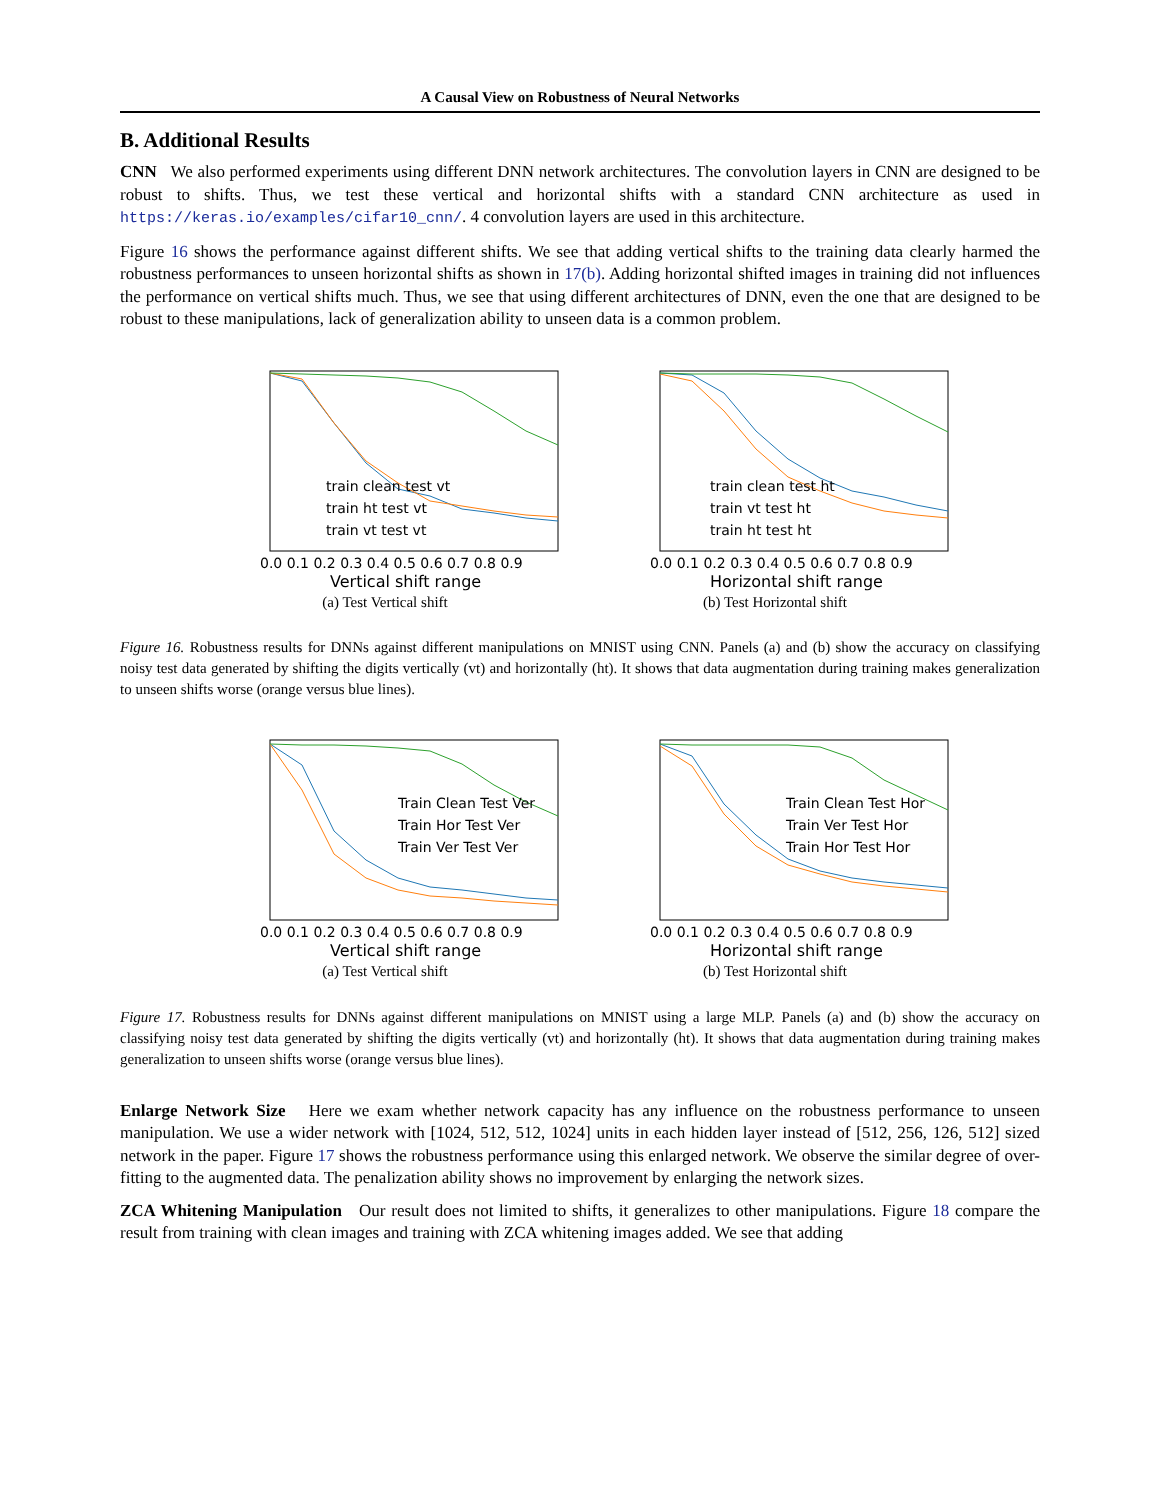A Causal View on Robustness of Neural Networks
B. Additional Results
CNN We also performed experiments using different DNN network architectures. The convolution layers in CNN are designed to be robust to shifts. Thus, we test these vertical and horizontal shifts with a standard CNN architecture as used in https://keras.io/examples/cifar10_cnn/. 4 convolution layers are used in this architecture.
Figure 16 shows the performance against different shifts. We see that adding vertical shifts to the training data clearly harmed the robustness performances to unseen horizontal shifts as shown in 17(b). Adding horizontal shifted images in training did not influences the performance on vertical shifts much. Thus, we see that using different architectures of DNN, even the one that are designed to be robust to these manipulations, lack of generalization ability to unseen data is a common problem.
train clean test vt
train ht test vt
train vt test vt
0.0 0.1 0.2 0.3 0.4 0.5 0.6 0.7 0.8 0.9
Vertical shift range
(a) Test Vertical shift
train clean test ht
train vt test ht
train ht test ht
0.0 0.1 0.2 0.3 0.4 0.5 0.6 0.7 0.8 0.9
Horizontal shift range
(b) Test Horizontal shift
Figure 16. Robustness results for DNNs against different manipulations on MNIST using CNN. Panels (a) and (b) show the accuracy on classifying noisy test data generated by shifting the digits vertically (vt) and horizontally (ht). It shows that data augmentation during training makes generalization to unseen shifts worse (orange versus blue lines).
Train Clean Test Ver
Train Hor Test Ver
Train Ver Test Ver
0.0 0.1 0.2 0.3 0.4 0.5 0.6 0.7 0.8 0.9
Vertical shift range
(a) Test Vertical shift
Train Clean Test Hor
Train Ver Test Hor
Train Hor Test Hor
0.0 0.1 0.2 0.3 0.4 0.5 0.6 0.7 0.8 0.9
Horizontal shift range
(b) Test Horizontal shift
Figure 17. Robustness results for DNNs against different manipulations on MNIST using a large MLP. Panels (a) and (b) show the accuracy on classifying noisy test data generated by shifting the digits vertically (vt) and horizontally (ht). It shows that data augmentation during training makes generalization to unseen shifts worse (orange versus blue lines).
Enlarge Network Size Here we exam whether network capacity has any influence on the robustness performance to unseen manipulation. We use a wider network with [1024, 512, 512, 1024] units in each hidden layer instead of [512, 256, 126, 512] sized network in the paper. Figure 17 shows the robustness performance using this enlarged network. We observe the similar degree of over-fitting to the augmented data. The penalization ability shows no improvement by enlarging the network sizes.
ZCA Whitening Manipulation Our result does not limited to shifts, it generalizes to other manipulations. Figure 18 compare the result from training with clean images and training with ZCA whitening images added. We see that adding